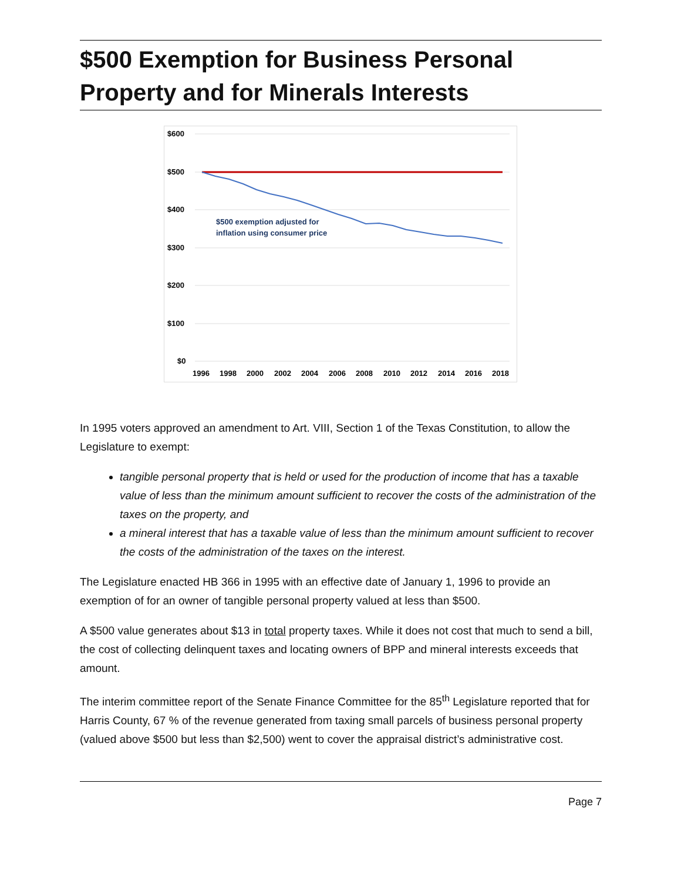$500 Exemption for Business Personal Property and for Minerals Interests
$600
$500
$400
$300
$200
$100
$0
1996
1998
2000
2002
2004
2006
2008
2010
2012
2014
2016
2018
$500 exemption adjusted for
inflation using consumer price
In 1995 voters approved an amendment to Art. VIII, Section 1 of the Texas Constitution, to allow the Legislature to exempt:
tangible personal property that is held or used for the production of income that has a taxable value of less than the minimum amount sufficient to recover the costs of the administration of the taxes on the property, and
a mineral interest that has a taxable value of less than the minimum amount sufficient to recover the costs of the administration of the taxes on the interest.
The Legislature enacted HB 366 in 1995 with an effective date of January 1, 1996 to provide an exemption of for an owner of tangible personal property valued at less than $500.
A $500 value generates about $13 in total property taxes. While it does not cost that much to send a bill, the cost of collecting delinquent taxes and locating owners of BPP and mineral interests exceeds that amount.
The interim committee report of the Senate Finance Committee for the 85<sup>th</sup> Legislature reported that for Harris County, 67 % of the revenue generated from taxing small parcels of business personal property (valued above $500 but less than $2,500) went to cover the appraisal district’s administrative cost.
Page 7